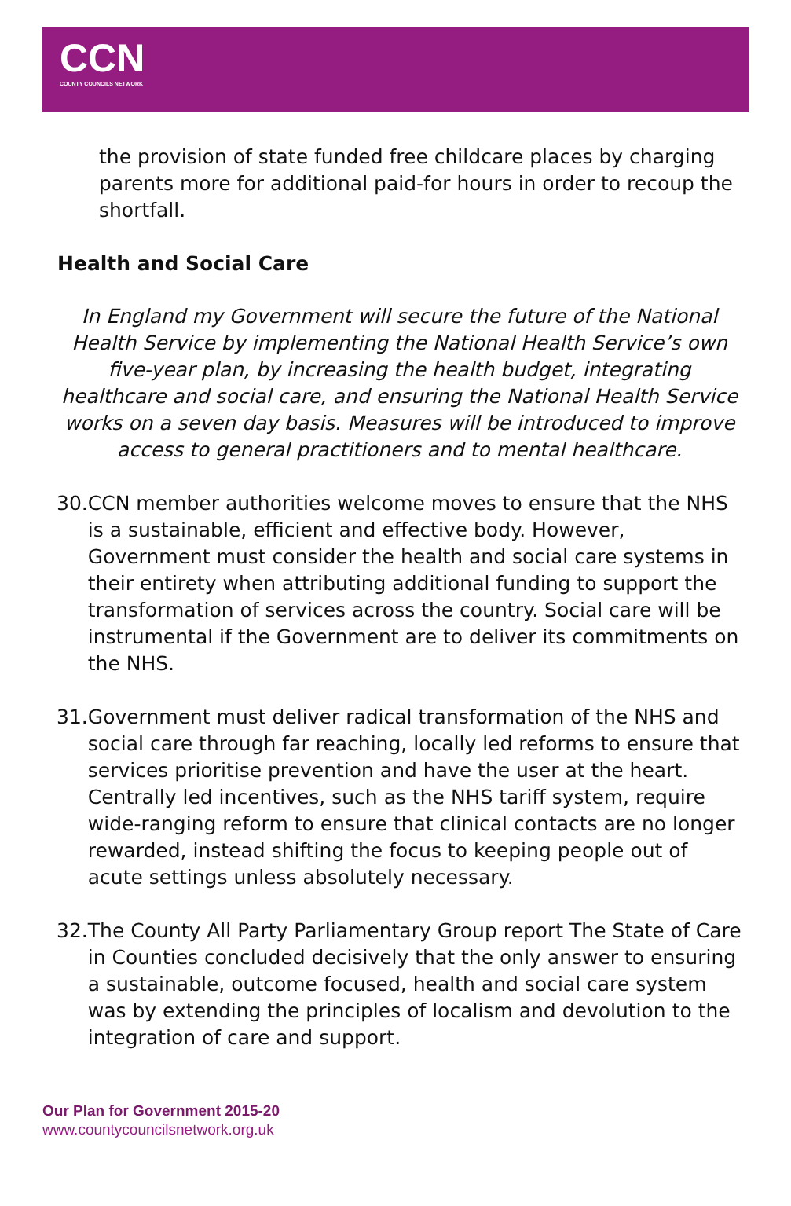CCN
COUNTY COUNCILS NETWORK
the provision of state funded free childcare places by charging parents more for additional paid-for hours in order to recoup the shortfall.
Health and Social Care
In England my Government will secure the future of the National Health Service by implementing the National Health Service’s own five-year plan, by increasing the health budget, integrating healthcare and social care, and ensuring the National Health Service works on a seven day basis. Measures will be introduced to improve access to general practitioners and to mental healthcare.
30. CCN member authorities welcome moves to ensure that the NHS is a sustainable, efficient and effective body. However, Government must consider the health and social care systems in their entirety when attributing additional funding to support the transformation of services across the country. Social care will be instrumental if the Government are to deliver its commitments on the NHS.
31. Government must deliver radical transformation of the NHS and social care through far reaching, locally led reforms to ensure that services prioritise prevention and have the user at the heart. Centrally led incentives, such as the NHS tariff system, require wide-ranging reform to ensure that clinical contacts are no longer rewarded, instead shifting the focus to keeping people out of acute settings unless absolutely necessary.
32. The County All Party Parliamentary Group report The State of Care in Counties concluded decisively that the only answer to ensuring a sustainable, outcome focused, health and social care system was by extending the principles of localism and devolution to the integration of care and support.
Our Plan for Government 2015-20
www.countycouncilsnetwork.org.uk